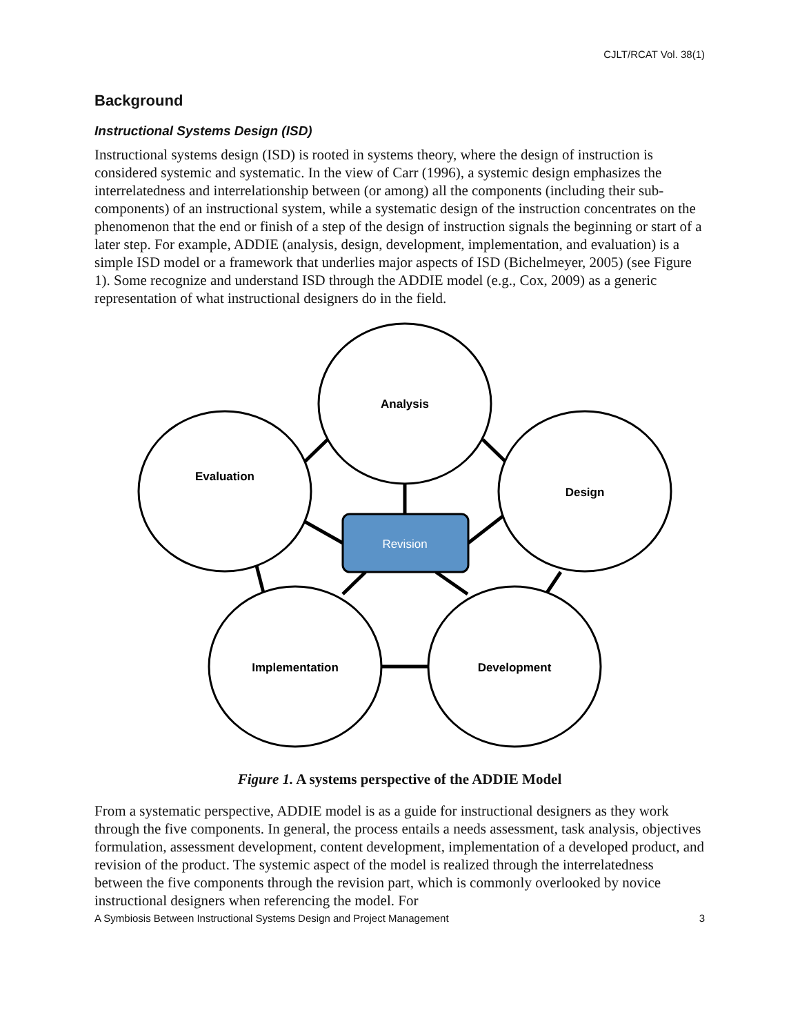CJLT/RCAT Vol. 38(1)
Background
Instructional Systems Design (ISD)
Instructional systems design (ISD) is rooted in systems theory, where the design of instruction is considered systemic and systematic. In the view of Carr (1996), a systemic design emphasizes the interrelatedness and interrelationship between (or among) all the components (including their sub-components) of an instructional system, while a systematic design of the instruction concentrates on the phenomenon that the end or finish of a step of the design of instruction signals the beginning or start of a later step. For example, ADDIE (analysis, design, development, implementation, and evaluation) is a simple ISD model or a framework that underlies major aspects of ISD (Bichelmeyer, 2005) (see Figure 1). Some recognize and understand ISD through the ADDIE model (e.g., Cox, 2009) as a generic representation of what instructional designers do in the field.
Analysis
Evaluation
Design
Implementation
Development
Revision
Figure 1. A systems perspective of the ADDIE Model
From a systematic perspective, ADDIE model is as a guide for instructional designers as they work through the five components. In general, the process entails a needs assessment, task analysis, objectives formulation, assessment development, content development, implementation of a developed product, and revision of the product. The systemic aspect of the model is realized through the interrelatedness between the five components through the revision part, which is commonly overlooked by novice instructional designers when referencing the model. For
A Symbiosis Between Instructional Systems Design and Project Management 3